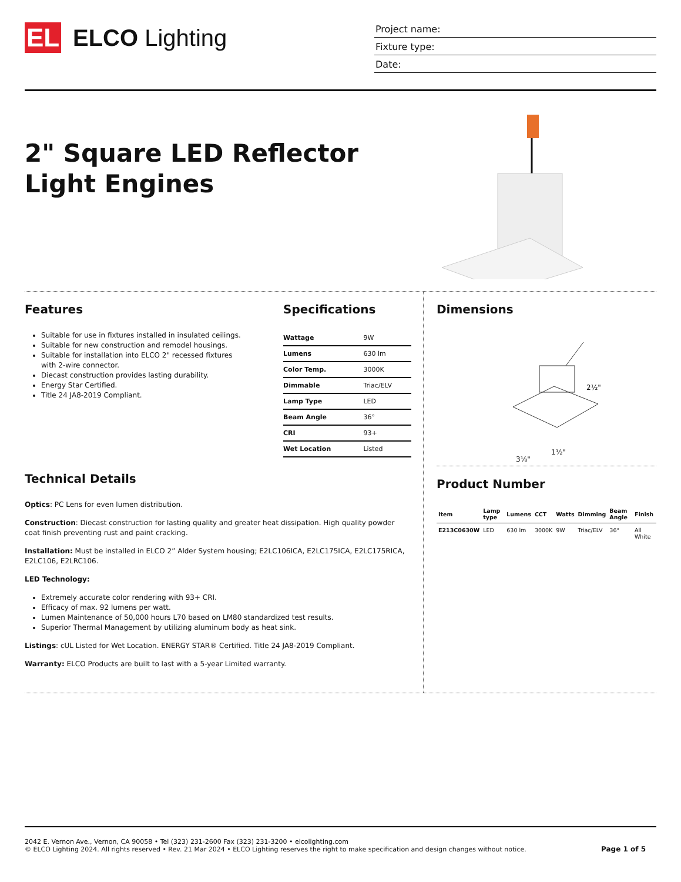EL
ELCO Lighting
Project name:
Fixture type:
Date:
2" Square LED Reflector Light Engines
Features
Suitable for use in fixtures installed in insulated ceilings.
Suitable for new construction and remodel housings.
Suitable for installation into ELCO 2" recessed fixtures with 2-wire connector.
Diecast construction provides lasting durability.
Energy Star Certified.
Title 24 JA8-2019 Compliant.
Specifications
| Wattage | 9W |
| Lumens | 630 lm |
| Color Temp. | 3000K |
| Dimmable | Triac/ELV |
| Lamp Type | LED |
| Beam Angle | 36° |
| CRI | 93+ |
| Wet Location | Listed |
Technical Details
Optics: PC Lens for even lumen distribution.
Construction: Diecast construction for lasting quality and greater heat dissipation. High quality powder coat finish preventing rust and paint cracking.
Installation: Must be installed in ELCO 2” Alder System housing; E2LC106ICA, E2LC175ICA, E2LC175RICA, E2LC106, E2LRC106.
LED Technology:
Extremely accurate color rendering with 93+ CRI.
Efficacy of max. 92 lumens per watt.
Lumen Maintenance of 50,000 hours L70 based on LM80 standardized test results.
Superior Thermal Management by utilizing aluminum body as heat sink.
Listings: cUL Listed for Wet Location. ENERGY STAR® Certified. Title 24 JA8-2019 Compliant.
Warranty: ELCO Products are built to last with a 5-year Limited warranty.
Dimensions
2½"
1½"
3⅛"
Product Number
| Item | Lamp type | Lumens | CCT | Watts | Dimming | Beam Angle | Finish |
| --- | --- | --- | --- | --- | --- | --- | --- |
| E213C0630W | LED | 630 lm | 3000K | 9W | Triac/ELV | 36° | All White |
2042 E. Vernon Ave., Vernon, CA 90058 • Tel (323) 231-2600 Fax (323) 231-3200 • elcolighting.com
© ELCO Lighting 2024. All rights reserved • Rev. 21 Mar 2024 • ELCO Lighting reserves the right to make specification and design changes without notice.
Page 1 of 5